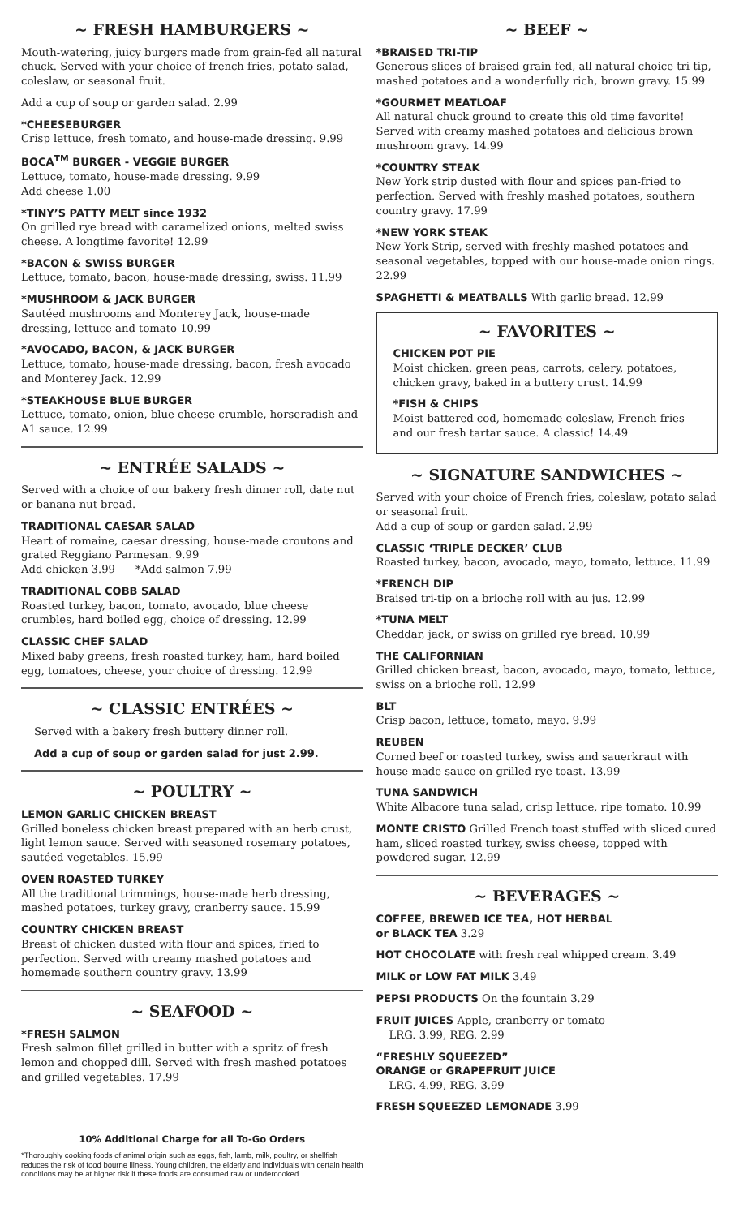~ FRESH HAMBURGERS ~
Mouth-watering, juicy burgers made from grain-fed all natural chuck. Served with your choice of french fries, potato salad, coleslaw, or seasonal fruit.
Add a cup of soup or garden salad. 2.99
*CHEESEBURGER
Crisp lettuce, fresh tomato, and house-made dressing. 9.99
BOCA<sup>TM</sup> BURGER - VEGGIE BURGER
Lettuce, tomato, house-made dressing. 9.99
Add cheese 1.00
*TINY’S PATTY MELT since 1932
On grilled rye bread with caramelized onions, melted swiss cheese. A longtime favorite! 12.99
*BACON & SWISS BURGER
Lettuce, tomato, bacon, house-made dressing, swiss. 11.99
*MUSHROOM & JACK BURGER
Sautéed mushrooms and Monterey Jack, house-made dressing, lettuce and tomato 10.99
*AVOCADO, BACON, & JACK BURGER
Lettuce, tomato, house-made dressing, bacon, fresh avocado and Monterey Jack. 12.99
*STEAKHOUSE BLUE BURGER
Lettuce, tomato, onion, blue cheese crumble, horseradish and A1 sauce. 12.99
~ ENTRÉE SALADS ~
Served with a choice of our bakery fresh dinner roll, date nut or banana nut bread.
TRADITIONAL CAESAR SALAD
Heart of romaine, caesar dressing, house-made croutons and grated Reggiano Parmesan. 9.99
Add chicken 3.99 *Add salmon 7.99
TRADITIONAL COBB SALAD
Roasted turkey, bacon, tomato, avocado, blue cheese crumbles, hard boiled egg, choice of dressing. 12.99
CLASSIC CHEF SALAD
Mixed baby greens, fresh roasted turkey, ham, hard boiled egg, tomatoes, cheese, your choice of dressing. 12.99
~ CLASSIC ENTRÉES ~
Served with a bakery fresh buttery dinner roll.
Add a cup of soup or garden salad for just 2.99.
~ POULTRY ~
LEMON GARLIC CHICKEN BREAST
Grilled boneless chicken breast prepared with an herb crust, light lemon sauce. Served with seasoned rosemary potatoes, sautéed vegetables. 15.99
OVEN ROASTED TURKEY
All the traditional trimmings, house-made herb dressing, mashed potatoes, turkey gravy, cranberry sauce. 15.99
COUNTRY CHICKEN BREAST
Breast of chicken dusted with flour and spices, fried to perfection. Served with creamy mashed potatoes and homemade southern country gravy. 13.99
~ SEAFOOD ~
*FRESH SALMON
Fresh salmon fillet grilled in butter with a spritz of fresh lemon and chopped dill. Served with fresh mashed potatoes and grilled vegetables. 17.99
10% Additional Charge for all To-Go Orders
*Thoroughly cooking foods of animal origin such as eggs, fish, lamb, milk, poultry, or shellfish reduces the risk of food bourne illness. Young children, the elderly and individuals with certain health conditions may be at higher risk if these foods are consumed raw or undercooked.
~ BEEF ~
*BRAISED TRI-TIP
Generous slices of braised grain-fed, all natural choice tri-tip, mashed potatoes and a wonderfully rich, brown gravy. 15.99
*GOURMET MEATLOAF
All natural chuck ground to create this old time favorite! Served with creamy mashed potatoes and delicious brown mushroom gravy. 14.99
*COUNTRY STEAK
New York strip dusted with flour and spices pan-fried to perfection. Served with freshly mashed potatoes, southern country gravy. 17.99
*NEW YORK STEAK
New York Strip, served with freshly mashed potatoes and seasonal vegetables, topped with our house-made onion rings. 22.99
SPAGHETTI & MEATBALLS With garlic bread. 12.99
~ FAVORITES ~
CHICKEN POT PIE
Moist chicken, green peas, carrots, celery, potatoes, chicken gravy, baked in a buttery crust. 14.99
*FISH & CHIPS
Moist battered cod, homemade coleslaw, French fries and our fresh tartar sauce. A classic! 14.49
~ SIGNATURE SANDWICHES ~
Served with your choice of French fries, coleslaw, potato salad or seasonal fruit.
Add a cup of soup or garden salad. 2.99
CLASSIC ‘TRIPLE DECKER’ CLUB
Roasted turkey, bacon, avocado, mayo, tomato, lettuce. 11.99
*FRENCH DIP
Braised tri-tip on a brioche roll with au jus. 12.99
*TUNA MELT
Cheddar, jack, or swiss on grilled rye bread. 10.99
THE CALIFORNIAN
Grilled chicken breast, bacon, avocado, mayo, tomato, lettuce, swiss on a brioche roll. 12.99
BLT
Crisp bacon, lettuce, tomato, mayo. 9.99
REUBEN
Corned beef or roasted turkey, swiss and sauerkraut with house-made sauce on grilled rye toast. 13.99
TUNA SANDWICH
White Albacore tuna salad, crisp lettuce, ripe tomato. 10.99
MONTE CRISTO Grilled French toast stuffed with sliced cured ham, sliced roasted turkey, swiss cheese, topped with powdered sugar. 12.99
~ BEVERAGES ~
COFFEE, BREWED ICE TEA, HOT HERBAL
or BLACK TEA 3.29
HOT CHOCOLATE with fresh real whipped cream. 3.49
MILK or LOW FAT MILK 3.49
PEPSI PRODUCTS On the fountain 3.29
FRUIT JUICES Apple, cranberry or tomato
LRG. 3.99, REG. 2.99
“FRESHLY SQUEEZED”
ORANGE or GRAPEFRUIT JUICE
LRG. 4.99, REG. 3.99
FRESH SQUEEZED LEMONADE 3.99